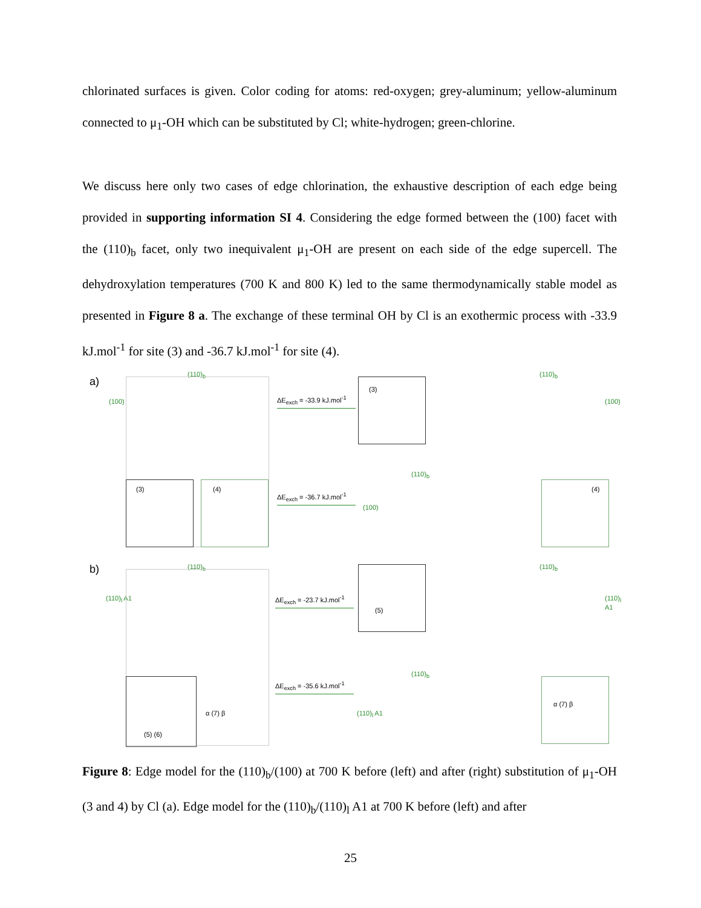chlorinated surfaces is given. Color coding for atoms: red-oxygen; grey-aluminum; yellow-aluminum connected to μ<sub>1</sub>-OH which can be substituted by Cl; white-hydrogen; green-chlorine.
We discuss here only two cases of edge chlorination, the exhaustive description of each edge being provided in supporting information SI 4. Considering the edge formed between the (100) facet with the (110)<sub>b</sub> facet, only two inequivalent μ<sub>1</sub>-OH are present on each side of the edge supercell. The dehydroxylation temperatures (700 K and 800 K) led to the same thermodynamically stable model as presented in Figure 8 a. The exchange of these terminal OH by Cl is an exothermic process with -33.9 kJ.mol<sup>-1</sup> for site (3) and -36.7 kJ.mol<sup>-1</sup> for site (4).
a)
(110)<sub>b</sub>
(100)
(3) (4)
ΔE<sub>exch</sub> = -33.9 kJ.mol<sup>-1</sup>
ΔE<sub>exch</sub> = -36.7 kJ.mol<sup>-1</sup>
(3)
(110)<sub>b</sub>
(100)
(110)<sub>b</sub>
(100)
(4)
b) (110)<sub>b</sub>
(110)<sub>l</sub> A1
(5) (6)
α (7) β
ΔE<sub>exch</sub> = -23.7 kJ.mol<sup>-1</sup>
ΔE<sub>exch</sub> = -35.6 kJ.mol<sup>-1</sup>
(5)
(110)<sub>b</sub>
(110)<sub>l</sub> A1
(110)<sub>b</sub>
(110)<sub>l</sub> A1
α (7) β
Figure 8: Edge model for the (110)<sub>b</sub>/(100) at 700 K before (left) and after (right) substitution of μ<sub>1</sub>-OH (3 and 4) by Cl (a). Edge model for the (110)<sub>b</sub>/(110)<sub>l</sub> A1 at 700 K before (left) and after
25